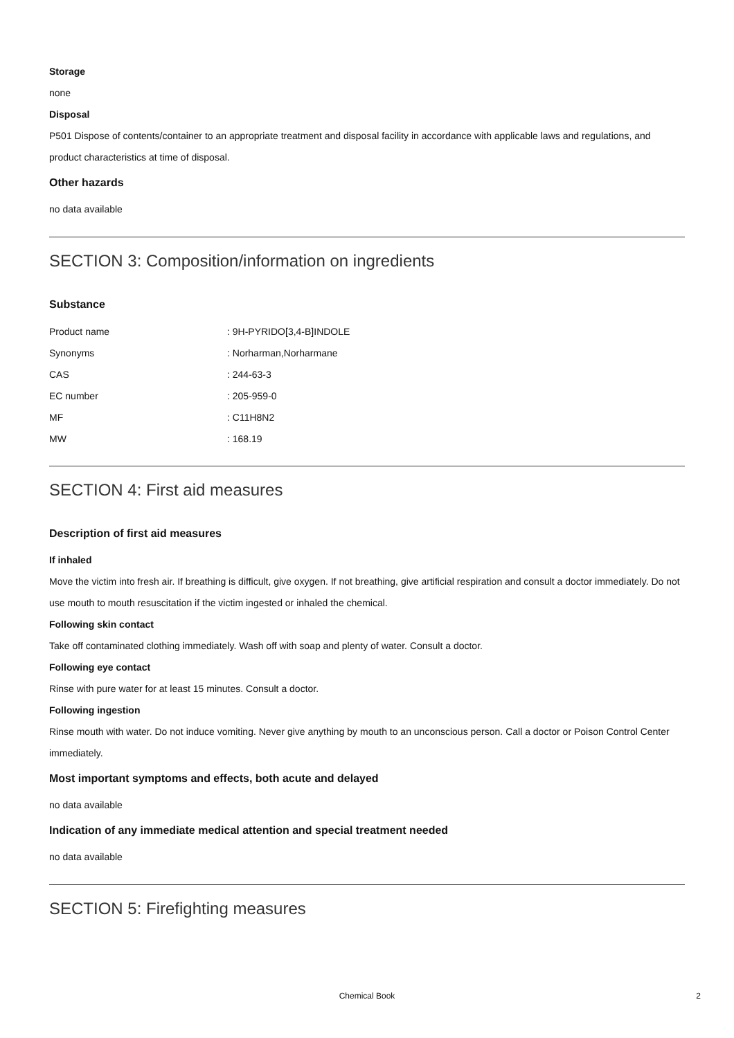Storage
none
Disposal
P501 Dispose of contents/container to an appropriate treatment and disposal facility in accordance with applicable laws and regulations, and product characteristics at time of disposal.
Other hazards
no data available
SECTION 3: Composition/information on ingredients
Substance
| Product name | : 9H-PYRIDO[3,4-B]INDOLE |
| Synonyms | : Norharman,Norharmane |
| CAS | : 244-63-3 |
| EC number | : 205-959-0 |
| MF | : C11H8N2 |
| MW | : 168.19 |
SECTION 4: First aid measures
Description of first aid measures
If inhaled
Move the victim into fresh air. If breathing is difficult, give oxygen. If not breathing, give artificial respiration and consult a doctor immediately. Do not use mouth to mouth resuscitation if the victim ingested or inhaled the chemical.
Following skin contact
Take off contaminated clothing immediately. Wash off with soap and plenty of water. Consult a doctor.
Following eye contact
Rinse with pure water for at least 15 minutes. Consult a doctor.
Following ingestion
Rinse mouth with water. Do not induce vomiting. Never give anything by mouth to an unconscious person. Call a doctor or Poison Control Center immediately.
Most important symptoms and effects, both acute and delayed
no data available
Indication of any immediate medical attention and special treatment needed
no data available
SECTION 5: Firefighting measures
Chemical Book
2